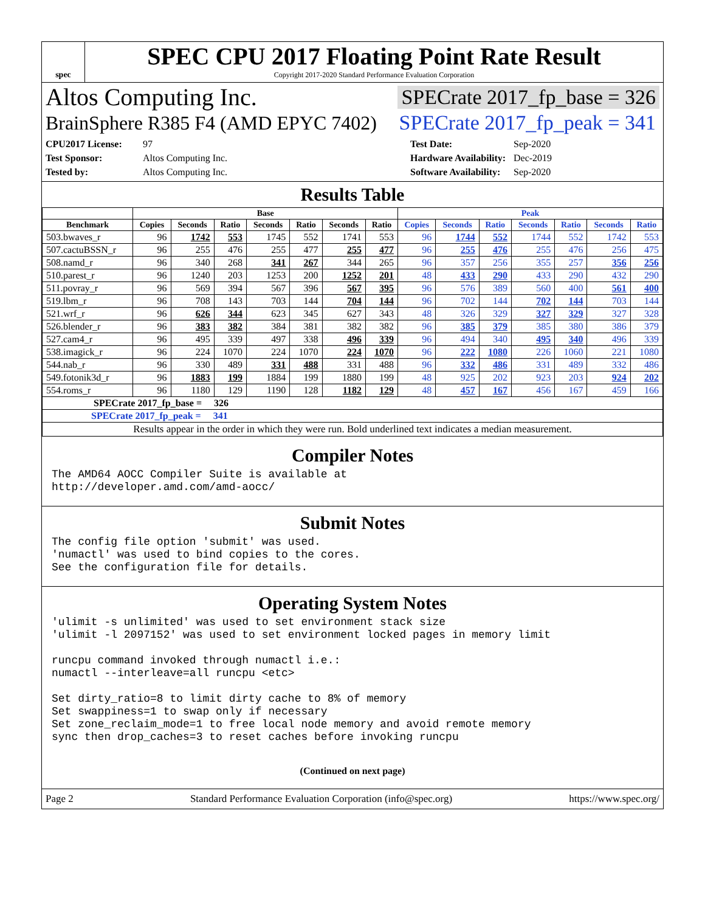spec
SPEC CPU 2017 Floating Point Rate Result
Copyright 2017-2020 Standard Performance Evaluation Corporation
Altos Computing Inc. SPECrate 2017_fp_base = 326
BrainSphere R385 F4 (AMD EPYC 7402) SPECrate 2017_fp_peak = 341
CPU2017 License: 97 Test Date: Sep-2020 Test Sponsor: Altos Computing Inc. Hardware Availability: Dec-2019 Tested by: Altos Computing Inc. Software Availability: Sep-2020
Results Table
| | Base | | | | | | | Peak | | | | | | |
| --- | --- | --- | --- | --- | --- | --- | --- | --- | --- | --- | --- | --- | --- | --- |
| Benchmark | Copies | Seconds | Ratio | Seconds | Ratio | Seconds | Ratio | Copies | Seconds | Ratio | Seconds | Ratio | Seconds | Ratio |
| 503.bwaves_r | 96 | 1742 | 553 | 1745 | 552 | 1741 | 553 | 96 | 1744 | 552 | 1744 | 552 | 1742 | 553 |
| 507.cactuBSSN_r | 96 | 255 | 476 | 255 | 477 | 255 | 477 | 96 | 255 | 476 | 255 | 476 | 256 | 475 |
| 508.namd_r | 96 | 340 | 268 | 341 | 267 | 344 | 265 | 96 | 357 | 256 | 355 | 257 | 356 | 256 |
| 510.parest_r | 96 | 1240 | 203 | 1253 | 200 | 1252 | 201 | 48 | 433 | 290 | 433 | 290 | 432 | 290 |
| 511.povray_r | 96 | 569 | 394 | 567 | 396 | 567 | 395 | 96 | 576 | 389 | 560 | 400 | 561 | 400 |
| 519.lbm_r | 96 | 708 | 143 | 703 | 144 | 704 | 144 | 96 | 702 | 144 | 702 | 144 | 703 | 144 |
| 521.wrf_r | 96 | 626 | 344 | 623 | 345 | 627 | 343 | 48 | 326 | 329 | 327 | 329 | 327 | 328 |
| 526.blender_r | 96 | 383 | 382 | 384 | 381 | 382 | 382 | 96 | 385 | 379 | 385 | 380 | 386 | 379 |
| 527.cam4_r | 96 | 495 | 339 | 497 | 338 | 496 | 339 | 96 | 494 | 340 | 495 | 340 | 496 | 339 |
| 538.imagick_r | 96 | 224 | 1070 | 224 | 1070 | 224 | 1070 | 96 | 222 | 1080 | 226 | 1060 | 221 | 1080 |
| 544.nab_r | 96 | 330 | 489 | 331 | 488 | 331 | 488 | 96 | 332 | 486 | 331 | 489 | 332 | 486 |
| 549.fotonik3d_r | 96 | 1883 | 199 | 1884 | 199 | 1880 | 199 | 48 | 925 | 202 | 923 | 203 | 924 | 202 |
| 554.roms_r | 96 | 1180 | 129 | 1190 | 128 | 1182 | 129 | 48 | 457 | 167 | 456 | 167 | 459 | 166 |
| SPECrate 2017_fp_base = 326 | | | | | | | | | | | | | | |
| SPECrate 2017_fp_peak = 341 | | | | | | | | | | | | | | |
| Results appear in the order in which they were run. Bold underlined text indicates a median measurement. | | | | | | | | | | | | | | |
Compiler Notes
The AMD64 AOCC Compiler Suite is available at
http://developer.amd.com/amd-aocc/
Submit Notes
The config file option 'submit' was used.
'numactl' was used to bind copies to the cores.
See the configuration file for details.
Operating System Notes
'ulimit -s unlimited' was used to set environment stack size
'ulimit -l 2097152' was used to set environment locked pages in memory limit

runcpu command invoked through numactl i.e.:
numactl --interleave=all runcpu <etc>

Set dirty_ratio=8 to limit dirty cache to 8% of memory
Set swappiness=1 to swap only if necessary
Set zone_reclaim_mode=1 to free local node memory and avoid remote memory
sync then drop_caches=3 to reset caches before invoking runcpu
(Continued on next page)
Page 2 Standard Performance Evaluation Corporation (info@spec.org) https://www.spec.org/